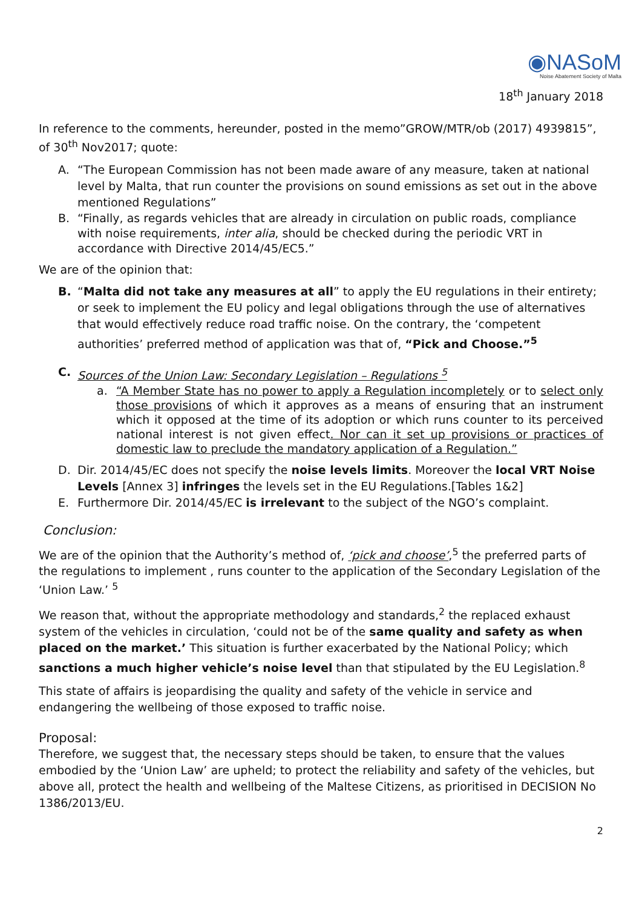◉NASoM
Noise Abatement Society of Malta
18<sup>th</sup> January 2018
In reference to the comments, hereunder, posted in the memo”GROW/MTR/ob (2017) 4939815”, of 30<sup>th</sup> Nov2017; quote:
A. “The European Commission has not been made aware of any measure, taken at national level by Malta, that run counter the provisions on sound emissions as set out in the above mentioned Regulations”
B. “Finally, as regards vehicles that are already in circulation on public roads, compliance with noise requirements, inter alia, should be checked during the periodic VRT in accordance with Directive 2014/45/EC5.”
We are of the opinion that:
B. “Malta did not take any measures at all” to apply the EU regulations in their entirety; or seek to implement the EU policy and legal obligations through the use of alternatives that would effectively reduce road traffic noise. On the contrary, the ‘competent authorities’ preferred method of application was that of, “Pick and Choose.”<sup>5</sup>
C. Sources of the Union Law: Secondary Legislation – Regulations <sup>5</sup>
a. “A Member State has no power to apply a Regulation incompletely or to select only those provisions of which it approves as a means of ensuring that an instrument which it opposed at the time of its adoption or which runs counter to its perceived national interest is not given effect. Nor can it set up provisions or practices of domestic law to preclude the mandatory application of a Regulation.”
D. Dir. 2014/45/EC does not specify the noise levels limits. Moreover the local VRT Noise Levels [Annex 3] infringes the levels set in the EU Regulations.[Tables 1&2]
E. Furthermore Dir. 2014/45/EC is irrelevant to the subject of the NGO’s complaint.
Conclusion:
We are of the opinion that the Authority’s method of, ‘pick and choose’,<sup>5</sup> the preferred parts of the regulations to implement , runs counter to the application of the Secondary Legislation of the ‘Union Law.’ <sup>5</sup>
We reason that, without the appropriate methodology and standards,<sup>2</sup> the replaced exhaust system of the vehicles in circulation, ‘could not be of the same quality and safety as when placed on the market.’ This situation is further exacerbated by the National Policy; which sanctions a much higher vehicle’s noise level than that stipulated by the EU Legislation.<sup>8</sup>
This state of affairs is jeopardising the quality and safety of the vehicle in service and endangering the wellbeing of those exposed to traffic noise.
Proposal:
Therefore, we suggest that, the necessary steps should be taken, to ensure that the values embodied by the ‘Union Law’ are upheld; to protect the reliability and safety of the vehicles, but above all, protect the health and wellbeing of the Maltese Citizens, as prioritised in DECISION No 1386/2013/EU.
2